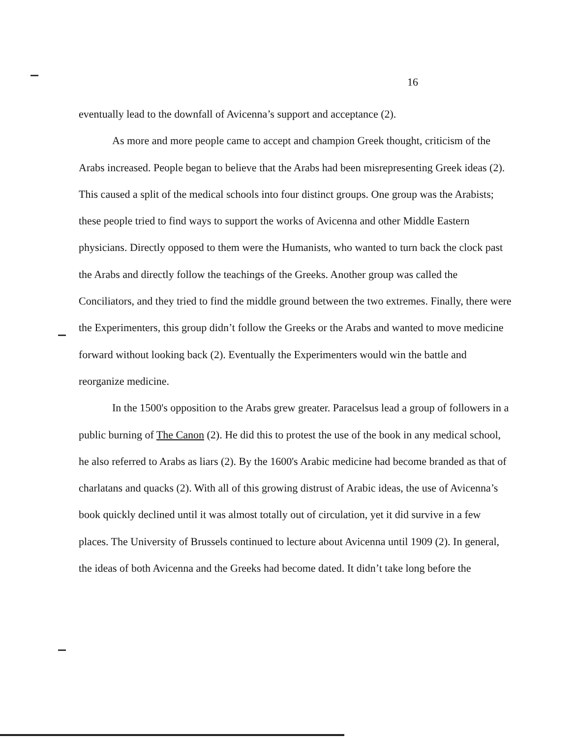16
eventually lead to the downfall of Avicenna’s support and acceptance (2).
As more and more people came to accept and champion Greek thought, criticism of the Arabs increased. People began to believe that the Arabs had been misrepresenting Greek ideas (2). This caused a split of the medical schools into four distinct groups. One group was the Arabists; these people tried to find ways to support the works of Avicenna and other Middle Eastern physicians. Directly opposed to them were the Humanists, who wanted to turn back the clock past the Arabs and directly follow the teachings of the Greeks. Another group was called the Conciliators, and they tried to find the middle ground between the two extremes. Finally, there were the Experimenters, this group didn’t follow the Greeks or the Arabs and wanted to move medicine forward without looking back (2). Eventually the Experimenters would win the battle and reorganize medicine.
In the 1500's opposition to the Arabs grew greater. Paracelsus lead a group of followers in a public burning of The Canon (2). He did this to protest the use of the book in any medical school, he also referred to Arabs as liars (2). By the 1600's Arabic medicine had become branded as that of charlatans and quacks (2). With all of this growing distrust of Arabic ideas, the use of Avicenna’s book quickly declined until it was almost totally out of circulation, yet it did survive in a few places. The University of Brussels continued to lecture about Avicenna until 1909 (2). In general, the ideas of both Avicenna and the Greeks had become dated. It didn’t take long before the